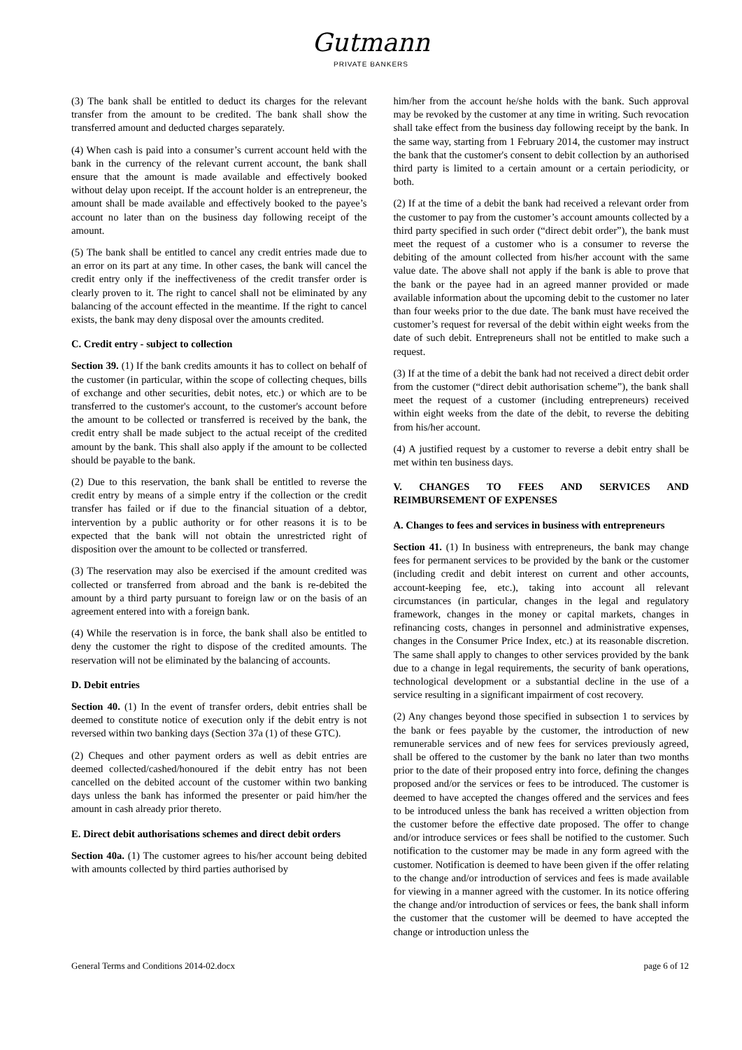Gutmann
PRIVATE BANKERS
(3) The bank shall be entitled to deduct its charges for the relevant transfer from the amount to be credited. The bank shall show the transferred amount and deducted charges separately.
(4) When cash is paid into a consumer’s current account held with the bank in the currency of the relevant current account, the bank shall ensure that the amount is made available and effectively booked without delay upon receipt. If the account holder is an entrepreneur, the amount shall be made available and effectively booked to the payee’s account no later than on the business day following receipt of the amount.
(5) The bank shall be entitled to cancel any credit entries made due to an error on its part at any time. In other cases, the bank will cancel the credit entry only if the ineffectiveness of the credit transfer order is clearly proven to it. The right to cancel shall not be eliminated by any balancing of the account effected in the meantime. If the right to cancel exists, the bank may deny disposal over the amounts credited.
C. Credit entry - subject to collection
Section 39. (1) If the bank credits amounts it has to collect on behalf of the customer (in particular, within the scope of collecting cheques, bills of exchange and other securities, debit notes, etc.) or which are to be transferred to the customer's account, to the customer's account before the amount to be collected or transferred is received by the bank, the credit entry shall be made subject to the actual receipt of the credited amount by the bank. This shall also apply if the amount to be collected should be payable to the bank.
(2) Due to this reservation, the bank shall be entitled to reverse the credit entry by means of a simple entry if the collection or the credit transfer has failed or if due to the financial situation of a debtor, intervention by a public authority or for other reasons it is to be expected that the bank will not obtain the unrestricted right of disposition over the amount to be collected or transferred.
(3) The reservation may also be exercised if the amount credited was collected or transferred from abroad and the bank is re-debited the amount by a third party pursuant to foreign law or on the basis of an agreement entered into with a foreign bank.
(4) While the reservation is in force, the bank shall also be entitled to deny the customer the right to dispose of the credited amounts. The reservation will not be eliminated by the balancing of accounts.
D. Debit entries
Section 40. (1) In the event of transfer orders, debit entries shall be deemed to constitute notice of execution only if the debit entry is not reversed within two banking days (Section 37a (1) of these GTC).
(2) Cheques and other payment orders as well as debit entries are deemed collected/cashed/honoured if the debit entry has not been cancelled on the debited account of the customer within two banking days unless the bank has informed the presenter or paid him/her the amount in cash already prior thereto.
E. Direct debit authorisations schemes and direct debit orders
Section 40a. (1) The customer agrees to his/her account being debited with amounts collected by third parties authorised by
him/her from the account he/she holds with the bank. Such approval may be revoked by the customer at any time in writing. Such revocation shall take effect from the business day following receipt by the bank. In the same way, starting from 1 February 2014, the customer may instruct the bank that the customer's consent to debit collection by an authorised third party is limited to a certain amount or a certain periodicity, or both.
(2) If at the time of a debit the bank had received a relevant order from the customer to pay from the customer’s account amounts collected by a third party specified in such order (“direct debit order”), the bank must meet the request of a customer who is a consumer to reverse the debiting of the amount collected from his/her account with the same value date. The above shall not apply if the bank is able to prove that the bank or the payee had in an agreed manner provided or made available information about the upcoming debit to the customer no later than four weeks prior to the due date. The bank must have received the customer’s request for reversal of the debit within eight weeks from the date of such debit. Entrepreneurs shall not be entitled to make such a request.
(3) If at the time of a debit the bank had not received a direct debit order from the customer (“direct debit authorisation scheme”), the bank shall meet the request of a customer (including entrepreneurs) received within eight weeks from the date of the debit, to reverse the debiting from his/her account.
(4) A justified request by a customer to reverse a debit entry shall be met within ten business days.
V. CHANGES TO FEES AND SERVICES AND REIMBURSEMENT OF EXPENSES
A. Changes to fees and services in business with entrepreneurs
Section 41. (1) In business with entrepreneurs, the bank may change fees for permanent services to be provided by the bank or the customer (including credit and debit interest on current and other accounts, account-keeping fee, etc.), taking into account all relevant circumstances (in particular, changes in the legal and regulatory framework, changes in the money or capital markets, changes in refinancing costs, changes in personnel and administrative expenses, changes in the Consumer Price Index, etc.) at its reasonable discretion. The same shall apply to changes to other services provided by the bank due to a change in legal requirements, the security of bank operations, technological development or a substantial decline in the use of a service resulting in a significant impairment of cost recovery.
(2) Any changes beyond those specified in subsection 1 to services by the bank or fees payable by the customer, the introduction of new remunerable services and of new fees for services previously agreed, shall be offered to the customer by the bank no later than two months prior to the date of their proposed entry into force, defining the changes proposed and/or the services or fees to be introduced. The customer is deemed to have accepted the changes offered and the services and fees to be introduced unless the bank has received a written objection from the customer before the effective date proposed. The offer to change and/or introduce services or fees shall be notified to the customer. Such notification to the customer may be made in any form agreed with the customer. Notification is deemed to have been given if the offer relating to the change and/or introduction of services and fees is made available for viewing in a manner agreed with the customer. In its notice offering the change and/or introduction of services or fees, the bank shall inform the customer that the customer will be deemed to have accepted the change or introduction unless the
General Terms and Conditions 2014-02.docx page 6 of 12